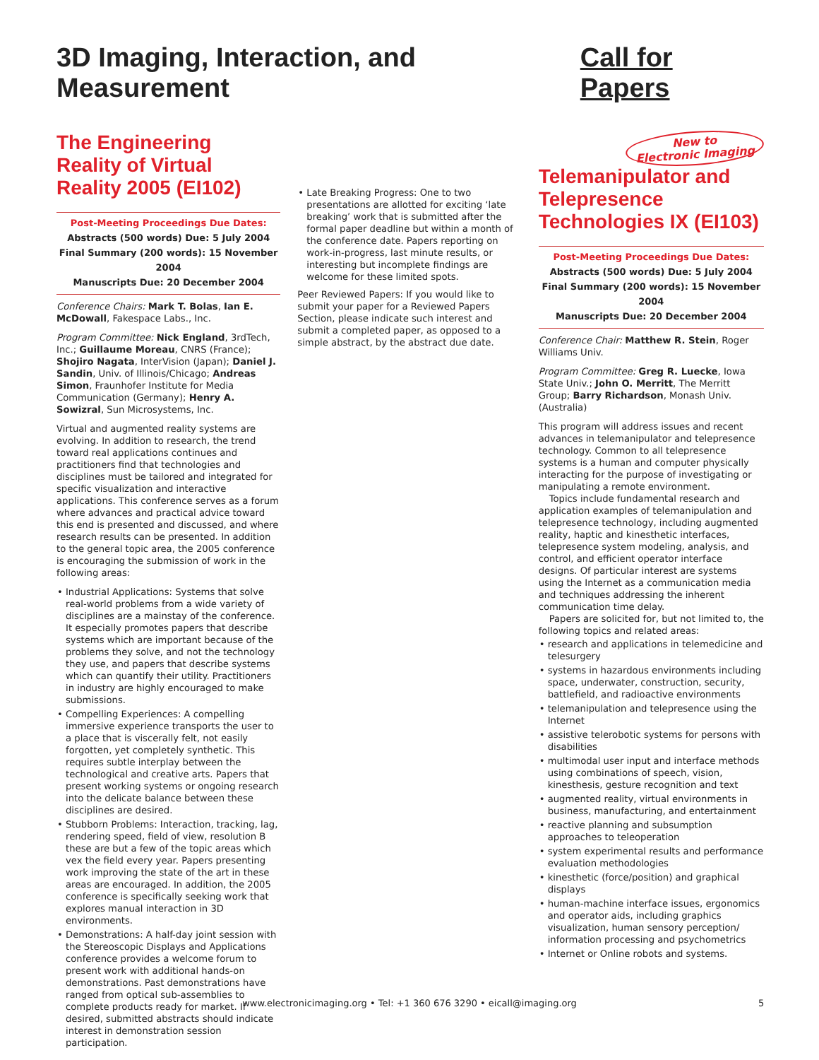3D Imaging, Interaction, and Measurement
Call for Papers
The Engineering Reality of Virtual Reality 2005 (EI102)
Post-Meeting Proceedings Due Dates:
Abstracts (500 words) Due: 5 July 2004
Final Summary (200 words): 15 November 2004
Manuscripts Due: 20 December 2004
Conference Chairs: Mark T. Bolas, Ian E. McDowall, Fakespace Labs., Inc.
Program Committee: Nick England, 3rdTech, Inc.; Guillaume Moreau, CNRS (France); Shojiro Nagata, InterVision (Japan); Daniel J. Sandin, Univ. of Illinois/Chicago; Andreas Simon, Fraunhofer Institute for Media Communication (Germany); Henry A. Sowizral, Sun Microsystems, Inc.
Virtual and augmented reality systems are evolving. In addition to research, the trend toward real applications continues and practitioners find that technologies and disciplines must be tailored and integrated for specific visualization and interactive applications. This conference serves as a forum where advances and practical advice toward this end is presented and discussed, and where research results can be presented. In addition to the general topic area, the 2005 conference is encouraging the submission of work in the following areas:
• Industrial Applications: Systems that solve real-world problems from a wide variety of disciplines are a mainstay of the conference. It especially promotes papers that describe systems which are important because of the problems they solve, and not the technology they use, and papers that describe systems which can quantify their utility. Practitioners in industry are highly encouraged to make submissions.
• Compelling Experiences: A compelling immersive experience transports the user to a place that is viscerally felt, not easily forgotten, yet completely synthetic. This requires subtle interplay between the technological and creative arts. Papers that present working systems or ongoing research into the delicate balance between these disciplines are desired.
• Stubborn Problems: Interaction, tracking, lag, rendering speed, field of view, resolution B these are but a few of the topic areas which vex the field every year. Papers presenting work improving the state of the art in these areas are encouraged. In addition, the 2005 conference is specifically seeking work that explores manual interaction in 3D environments.
• Demonstrations: A half-day joint session with the Stereoscopic Displays and Applications conference provides a welcome forum to present work with additional hands-on demonstrations. Past demonstrations have ranged from optical sub-assemblies to complete products ready for market. If desired, submitted abstracts should indicate interest in demonstration session participation.
• Late Breaking Progress: One to two presentations are allotted for exciting ‘late breaking’ work that is submitted after the formal paper deadline but within a month of the conference date. Papers reporting on work-in-progress, last minute results, or interesting but incomplete findings are welcome for these limited spots.
Peer Reviewed Papers: If you would like to submit your paper for a Reviewed Papers Section, please indicate such interest and submit a completed paper, as opposed to a simple abstract, by the abstract due date.
New to
Electronic Imaging
Telemanipulator and Telepresence Technologies IX (EI103)
Post-Meeting Proceedings Due Dates:
Abstracts (500 words) Due: 5 July 2004
Final Summary (200 words): 15 November 2004
Manuscripts Due: 20 December 2004
Conference Chair: Matthew R. Stein, Roger Williams Univ.
Program Committee: Greg R. Luecke, Iowa State Univ.; John O. Merritt, The Merritt Group; Barry Richardson, Monash Univ. (Australia)
This program will address issues and recent advances in telemanipulator and telepresence technology. Common to all telepresence systems is a human and computer physically interacting for the purpose of investigating or manipulating a remote environment.
Topics include fundamental research and application examples of telemanipulation and telepresence technology, including augmented reality, haptic and kinesthetic interfaces, telepresence system modeling, analysis, and control, and efficient operator interface designs. Of particular interest are systems using the Internet as a communication media and techniques addressing the inherent communication time delay.
Papers are solicited for, but not limited to, the following topics and related areas:
• research and applications in telemedicine and telesurgery
• systems in hazardous environments including space, underwater, construction, security, battlefield, and radioactive environments
• telemanipulation and telepresence using the Internet
• assistive telerobotic systems for persons with disabilities
• multimodal user input and interface methods using combinations of speech, vision, kinesthesis, gesture recognition and text
• augmented reality, virtual environments in business, manufacturing, and entertainment
• reactive planning and subsumption approaches to teleoperation
• system experimental results and performance evaluation methodologies
• kinesthetic (force/position) and graphical displays
• human-machine interface issues, ergonomics and operator aids, including graphics visualization, human sensory perception/ information processing and psychometrics
• Internet or Online robots and systems.
www.electronicimaging.org • Tel: +1 360 676 3290 • eicall@imaging.org 5